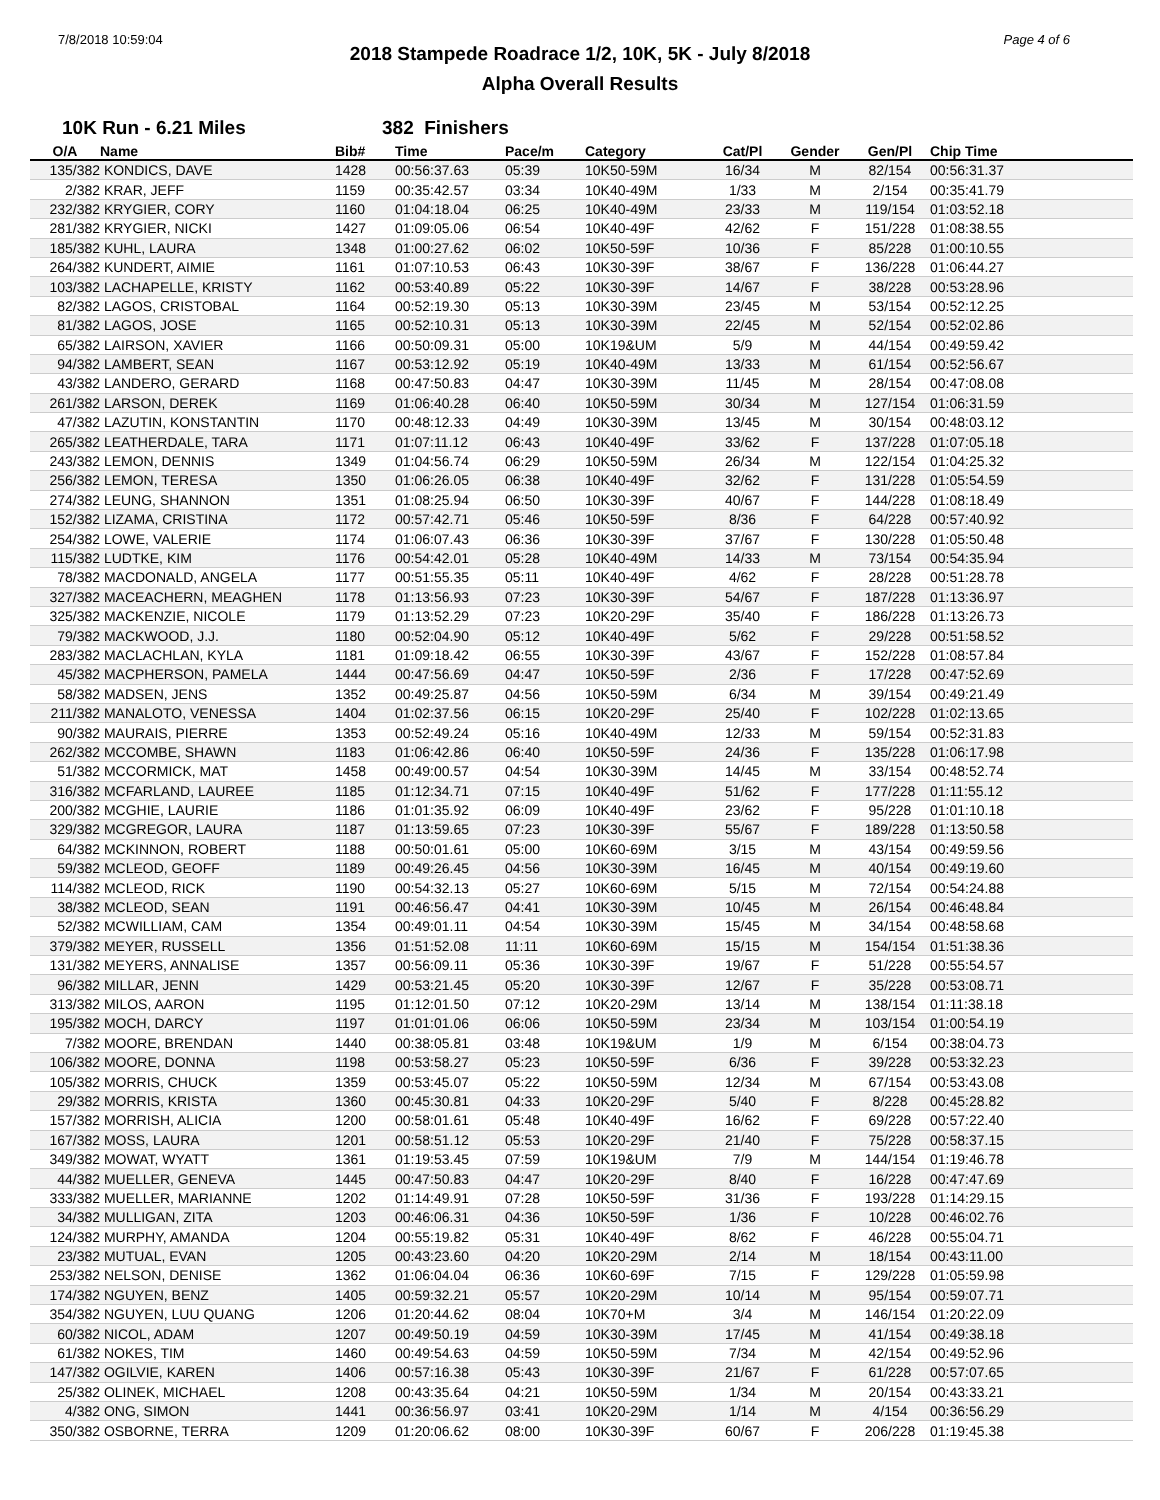7/8/2018 10:59:04 Page 4 of 6
2018 Stampede Roadrace 1/2, 10K, 5K - July 8/2018
Alpha Overall Results
10K Run - 6.21 Miles 382 Finishers
| O/A | Name | Bib# | Time | Pace/m | Category | Cat/Pl | Gender | Gen/Pl | Chip Time |
| --- | --- | --- | --- | --- | --- | --- | --- | --- | --- |
| 135/382 | KONDICS, DAVE | 1428 | 00:56:37.63 | 05:39 | 10K50-59M | 16/34 | M | 82/154 | 00:56:31.37 |
| 2/382 | KRAR, JEFF | 1159 | 00:35:42.57 | 03:34 | 10K40-49M | 1/33 | M | 2/154 | 00:35:41.79 |
| 232/382 | KRYGIER, CORY | 1160 | 01:04:18.04 | 06:25 | 10K40-49M | 23/33 | M | 119/154 | 01:03:52.18 |
| 281/382 | KRYGIER, NICKI | 1427 | 01:09:05.06 | 06:54 | 10K40-49F | 42/62 | F | 151/228 | 01:08:38.55 |
| 185/382 | KUHL, LAURA | 1348 | 01:00:27.62 | 06:02 | 10K50-59F | 10/36 | F | 85/228 | 01:00:10.55 |
| 264/382 | KUNDERT, AIMIE | 1161 | 01:07:10.53 | 06:43 | 10K30-39F | 38/67 | F | 136/228 | 01:06:44.27 |
| 103/382 | LACHAPELLE, KRISTY | 1162 | 00:53:40.89 | 05:22 | 10K30-39F | 14/67 | F | 38/228 | 00:53:28.96 |
| 82/382 | LAGOS, CRISTOBAL | 1164 | 00:52:19.30 | 05:13 | 10K30-39M | 23/45 | M | 53/154 | 00:52:12.25 |
| 81/382 | LAGOS, JOSE | 1165 | 00:52:10.31 | 05:13 | 10K30-39M | 22/45 | M | 52/154 | 00:52:02.86 |
| 65/382 | LAIRSON, XAVIER | 1166 | 00:50:09.31 | 05:00 | 10K19&UM | 5/9 | M | 44/154 | 00:49:59.42 |
| 94/382 | LAMBERT, SEAN | 1167 | 00:53:12.92 | 05:19 | 10K40-49M | 13/33 | M | 61/154 | 00:52:56.67 |
| 43/382 | LANDERO, GERARD | 1168 | 00:47:50.83 | 04:47 | 10K30-39M | 11/45 | M | 28/154 | 00:47:08.08 |
| 261/382 | LARSON, DEREK | 1169 | 01:06:40.28 | 06:40 | 10K50-59M | 30/34 | M | 127/154 | 01:06:31.59 |
| 47/382 | LAZUTIN, KONSTANTIN | 1170 | 00:48:12.33 | 04:49 | 10K30-39M | 13/45 | M | 30/154 | 00:48:03.12 |
| 265/382 | LEATHERDALE, TARA | 1171 | 01:07:11.12 | 06:43 | 10K40-49F | 33/62 | F | 137/228 | 01:07:05.18 |
| 243/382 | LEMON, DENNIS | 1349 | 01:04:56.74 | 06:29 | 10K50-59M | 26/34 | M | 122/154 | 01:04:25.32 |
| 256/382 | LEMON, TERESA | 1350 | 01:06:26.05 | 06:38 | 10K40-49F | 32/62 | F | 131/228 | 01:05:54.59 |
| 274/382 | LEUNG, SHANNON | 1351 | 01:08:25.94 | 06:50 | 10K30-39F | 40/67 | F | 144/228 | 01:08:18.49 |
| 152/382 | LIZAMA, CRISTINA | 1172 | 00:57:42.71 | 05:46 | 10K50-59F | 8/36 | F | 64/228 | 00:57:40.92 |
| 254/382 | LOWE, VALERIE | 1174 | 01:06:07.43 | 06:36 | 10K30-39F | 37/67 | F | 130/228 | 01:05:50.48 |
| 115/382 | LUDTKE, KIM | 1176 | 00:54:42.01 | 05:28 | 10K40-49M | 14/33 | M | 73/154 | 00:54:35.94 |
| 78/382 | MACDONALD, ANGELA | 1177 | 00:51:55.35 | 05:11 | 10K40-49F | 4/62 | F | 28/228 | 00:51:28.78 |
| 327/382 | MACEACHERN, MEAGHEN | 1178 | 01:13:56.93 | 07:23 | 10K30-39F | 54/67 | F | 187/228 | 01:13:36.97 |
| 325/382 | MACKENZIE, NICOLE | 1179 | 01:13:52.29 | 07:23 | 10K20-29F | 35/40 | F | 186/228 | 01:13:26.73 |
| 79/382 | MACKWOOD, J.J. | 1180 | 00:52:04.90 | 05:12 | 10K40-49F | 5/62 | F | 29/228 | 00:51:58.52 |
| 283/382 | MACLACHLAN, KYLA | 1181 | 01:09:18.42 | 06:55 | 10K30-39F | 43/67 | F | 152/228 | 01:08:57.84 |
| 45/382 | MACPHERSON, PAMELA | 1444 | 00:47:56.69 | 04:47 | 10K50-59F | 2/36 | F | 17/228 | 00:47:52.69 |
| 58/382 | MADSEN, JENS | 1352 | 00:49:25.87 | 04:56 | 10K50-59M | 6/34 | M | 39/154 | 00:49:21.49 |
| 211/382 | MANALOTO, VENESSA | 1404 | 01:02:37.56 | 06:15 | 10K20-29F | 25/40 | F | 102/228 | 01:02:13.65 |
| 90/382 | MAURAIS, PIERRE | 1353 | 00:52:49.24 | 05:16 | 10K40-49M | 12/33 | M | 59/154 | 00:52:31.83 |
| 262/382 | MCCOMBE, SHAWN | 1183 | 01:06:42.86 | 06:40 | 10K50-59F | 24/36 | F | 135/228 | 01:06:17.98 |
| 51/382 | MCCORMICK, MAT | 1458 | 00:49:00.57 | 04:54 | 10K30-39M | 14/45 | M | 33/154 | 00:48:52.74 |
| 316/382 | MCFARLAND, LAUREE | 1185 | 01:12:34.71 | 07:15 | 10K40-49F | 51/62 | F | 177/228 | 01:11:55.12 |
| 200/382 | MCGHIE, LAURIE | 1186 | 01:01:35.92 | 06:09 | 10K40-49F | 23/62 | F | 95/228 | 01:01:10.18 |
| 329/382 | MCGREGOR, LAURA | 1187 | 01:13:59.65 | 07:23 | 10K30-39F | 55/67 | F | 189/228 | 01:13:50.58 |
| 64/382 | MCKINNON, ROBERT | 1188 | 00:50:01.61 | 05:00 | 10K60-69M | 3/15 | M | 43/154 | 00:49:59.56 |
| 59/382 | MCLEOD, GEOFF | 1189 | 00:49:26.45 | 04:56 | 10K30-39M | 16/45 | M | 40/154 | 00:49:19.60 |
| 114/382 | MCLEOD, RICK | 1190 | 00:54:32.13 | 05:27 | 10K60-69M | 5/15 | M | 72/154 | 00:54:24.88 |
| 38/382 | MCLEOD, SEAN | 1191 | 00:46:56.47 | 04:41 | 10K30-39M | 10/45 | M | 26/154 | 00:46:48.84 |
| 52/382 | MCWILLIAM, CAM | 1354 | 00:49:01.11 | 04:54 | 10K30-39M | 15/45 | M | 34/154 | 00:48:58.68 |
| 379/382 | MEYER, RUSSELL | 1356 | 01:51:52.08 | 11:11 | 10K60-69M | 15/15 | M | 154/154 | 01:51:38.36 |
| 131/382 | MEYERS, ANNALISE | 1357 | 00:56:09.11 | 05:36 | 10K30-39F | 19/67 | F | 51/228 | 00:55:54.57 |
| 96/382 | MILLAR, JENN | 1429 | 00:53:21.45 | 05:20 | 10K30-39F | 12/67 | F | 35/228 | 00:53:08.71 |
| 313/382 | MILOS, AARON | 1195 | 01:12:01.50 | 07:12 | 10K20-29M | 13/14 | M | 138/154 | 01:11:38.18 |
| 195/382 | MOCH, DARCY | 1197 | 01:01:01.06 | 06:06 | 10K50-59M | 23/34 | M | 103/154 | 01:00:54.19 |
| 7/382 | MOORE, BRENDAN | 1440 | 00:38:05.81 | 03:48 | 10K19&UM | 1/9 | M | 6/154 | 00:38:04.73 |
| 106/382 | MOORE, DONNA | 1198 | 00:53:58.27 | 05:23 | 10K50-59F | 6/36 | F | 39/228 | 00:53:32.23 |
| 105/382 | MORRIS, CHUCK | 1359 | 00:53:45.07 | 05:22 | 10K50-59M | 12/34 | M | 67/154 | 00:53:43.08 |
| 29/382 | MORRIS, KRISTA | 1360 | 00:45:30.81 | 04:33 | 10K20-29F | 5/40 | F | 8/228 | 00:45:28.82 |
| 157/382 | MORRISH, ALICIA | 1200 | 00:58:01.61 | 05:48 | 10K40-49F | 16/62 | F | 69/228 | 00:57:22.40 |
| 167/382 | MOSS, LAURA | 1201 | 00:58:51.12 | 05:53 | 10K20-29F | 21/40 | F | 75/228 | 00:58:37.15 |
| 349/382 | MOWAT, WYATT | 1361 | 01:19:53.45 | 07:59 | 10K19&UM | 7/9 | M | 144/154 | 01:19:46.78 |
| 44/382 | MUELLER, GENEVA | 1445 | 00:47:50.83 | 04:47 | 10K20-29F | 8/40 | F | 16/228 | 00:47:47.69 |
| 333/382 | MUELLER, MARIANNE | 1202 | 01:14:49.91 | 07:28 | 10K50-59F | 31/36 | F | 193/228 | 01:14:29.15 |
| 34/382 | MULLIGAN, ZITA | 1203 | 00:46:06.31 | 04:36 | 10K50-59F | 1/36 | F | 10/228 | 00:46:02.76 |
| 124/382 | MURPHY, AMANDA | 1204 | 00:55:19.82 | 05:31 | 10K40-49F | 8/62 | F | 46/228 | 00:55:04.71 |
| 23/382 | MUTUAL, EVAN | 1205 | 00:43:23.60 | 04:20 | 10K20-29M | 2/14 | M | 18/154 | 00:43:11.00 |
| 253/382 | NELSON, DENISE | 1362 | 01:06:04.04 | 06:36 | 10K60-69F | 7/15 | F | 129/228 | 01:05:59.98 |
| 174/382 | NGUYEN, BENZ | 1405 | 00:59:32.21 | 05:57 | 10K20-29M | 10/14 | M | 95/154 | 00:59:07.71 |
| 354/382 | NGUYEN, LUU QUANG | 1206 | 01:20:44.62 | 08:04 | 10K70+M | 3/4 | M | 146/154 | 01:20:22.09 |
| 60/382 | NICOL, ADAM | 1207 | 00:49:50.19 | 04:59 | 10K30-39M | 17/45 | M | 41/154 | 00:49:38.18 |
| 61/382 | NOKES, TIM | 1460 | 00:49:54.63 | 04:59 | 10K50-59M | 7/34 | M | 42/154 | 00:49:52.96 |
| 147/382 | OGILVIE, KAREN | 1406 | 00:57:16.38 | 05:43 | 10K30-39F | 21/67 | F | 61/228 | 00:57:07.65 |
| 25/382 | OLINEK, MICHAEL | 1208 | 00:43:35.64 | 04:21 | 10K50-59M | 1/34 | M | 20/154 | 00:43:33.21 |
| 4/382 | ONG, SIMON | 1441 | 00:36:56.97 | 03:41 | 10K20-29M | 1/14 | M | 4/154 | 00:36:56.29 |
| 350/382 | OSBORNE, TERRA | 1209 | 01:20:06.62 | 08:00 | 10K30-39F | 60/67 | F | 206/228 | 01:19:45.38 |